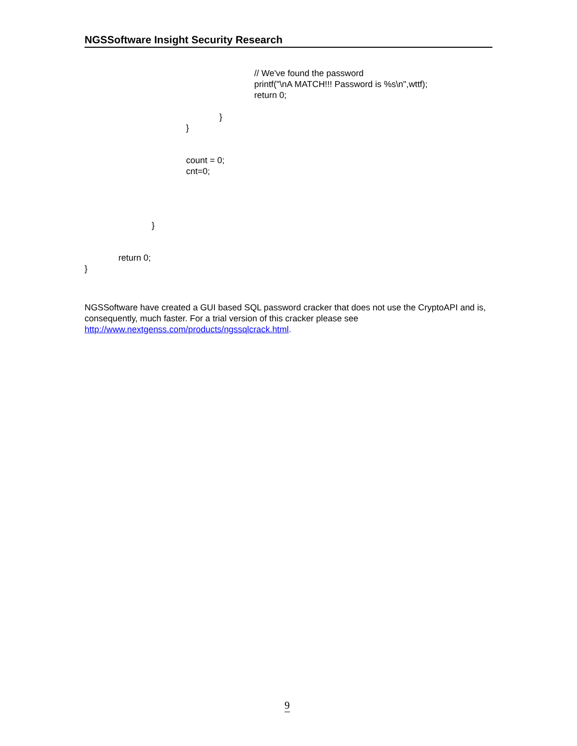NGSSoftware Insight Security Research
// We've found the password printf("\nA MATCH!!! Password is %s\n",wttf); return 0;
}
}
count = 0; cnt=0;
}
return 0;
}
NGSSoftware have created a GUI based SQL password cracker that does not use the CryptoAPI and is, consequently, much faster. For a trial version of this cracker please see http://www.nextgenss.com/products/ngssqlcrack.html.
9